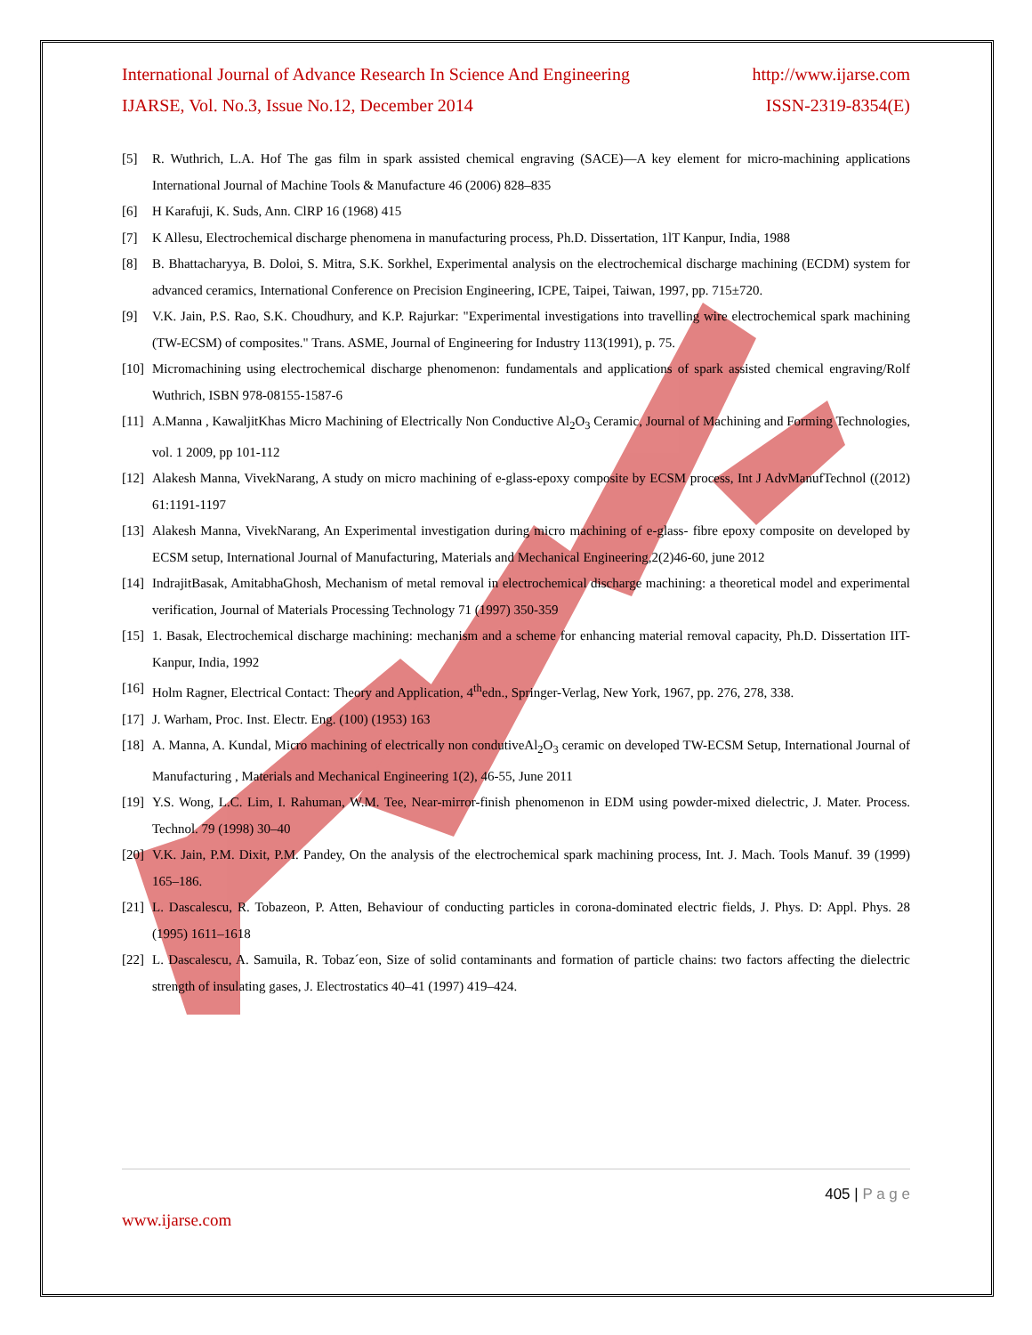International Journal of Advance Research In Science And Engineering http://www.ijarse.com
IJARSE, Vol. No.3, Issue No.12, December 2014 ISSN-2319-8354(E)
[5] R. Wuthrich, L.A. Hof The gas film in spark assisted chemical engraving (SACE)—A key element for micro-machining applications International Journal of Machine Tools & Manufacture 46 (2006) 828–835
[6] H Karafuji, K. Suds, Ann. ClRP 16 (1968) 415
[7] K Allesu, Electrochemical discharge phenomena in manufacturing process, Ph.D. Dissertation, 1lT Kanpur, India, 1988
[8] B. Bhattacharyya, B. Doloi, S. Mitra, S.K. Sorkhel, Experimental analysis on the electrochemical discharge machining (ECDM) system for advanced ceramics, International Conference on Precision Engineering, ICPE, Taipei, Taiwan, 1997, pp. 715±720.
[9] V.K. Jain, P.S. Rao, S.K. Choudhury, and K.P. Rajurkar: "Experimental investigations into travelling wire electrochemical spark machining (TW-ECSM) of composites." Trans. ASME, Journal of Engineering for Industry 113(1991), p. 75.
[10] Micromachining using electrochemical discharge phenomenon: fundamentals and applications of spark assisted chemical engraving/Rolf Wuthrich, ISBN 978-08155-1587-6
[11] A.Manna , KawaljitKhas Micro Machining of Electrically Non Conductive Al<sub>2</sub>O<sub>3</sub> Ceramic, Journal of Machining and Forming Technologies, vol. 1 2009, pp 101-112
[12] Alakesh Manna, VivekNarang, A study on micro machining of e-glass-epoxy composite by ECSM process, Int J AdvManufTechnol ((2012) 61:1191-1197
[13] Alakesh Manna, VivekNarang, An Experimental investigation during micro machining of e-glass- fibre epoxy composite on developed by ECSM setup, International Journal of Manufacturing, Materials and Mechanical Engineering,2(2)46-60, june 2012
[14] IndrajitBasak, AmitabhaGhosh, Mechanism of metal removal in electrochemical discharge machining: a theoretical model and experimental verification, Journal of Materials Processing Technology 71 (1997) 350-359
[15] 1. Basak, Electrochemical discharge machining: mechanism and a scheme for enhancing material removal capacity, Ph.D. Dissertation IIT-Kanpur, India, 1992
[16] Holm Ragner, Electrical Contact: Theory and Application, 4<sup>th</sup>edn., Springer-Verlag, New York, 1967, pp. 276, 278, 338.
[17] J. Warham, Proc. Inst. Electr. Eng. (100) (1953) 163
[18] A. Manna, A. Kundal, Micro machining of electrically non condutiveAl<sub>2</sub>O<sub>3</sub> ceramic on developed TW-ECSM Setup, International Journal of Manufacturing , Materials and Mechanical Engineering 1(2), 46-55, June 2011
[19] Y.S. Wong, L.C. Lim, I. Rahuman, W.M. Tee, Near-mirror-finish phenomenon in EDM using powder-mixed dielectric, J. Mater. Process. Technol. 79 (1998) 30–40
[20] V.K. Jain, P.M. Dixit, P.M. Pandey, On the analysis of the electrochemical spark machining process, Int. J. Mach. Tools Manuf. 39 (1999) 165–186.
[21] L. Dascalescu, R. Tobazeon, P. Atten, Behaviour of conducting particles in corona-dominated electric fields, J. Phys. D: Appl. Phys. 28 (1995) 1611–1618
[22] L. Dascalescu, A. Samuila, R. Tobaz´eon, Size of solid contaminants and formation of particle chains: two factors affecting the dielectric strength of insulating gases, J. Electrostatics 40–41 (1997) 419–424.
405 | P a g e
www.ijarse.com